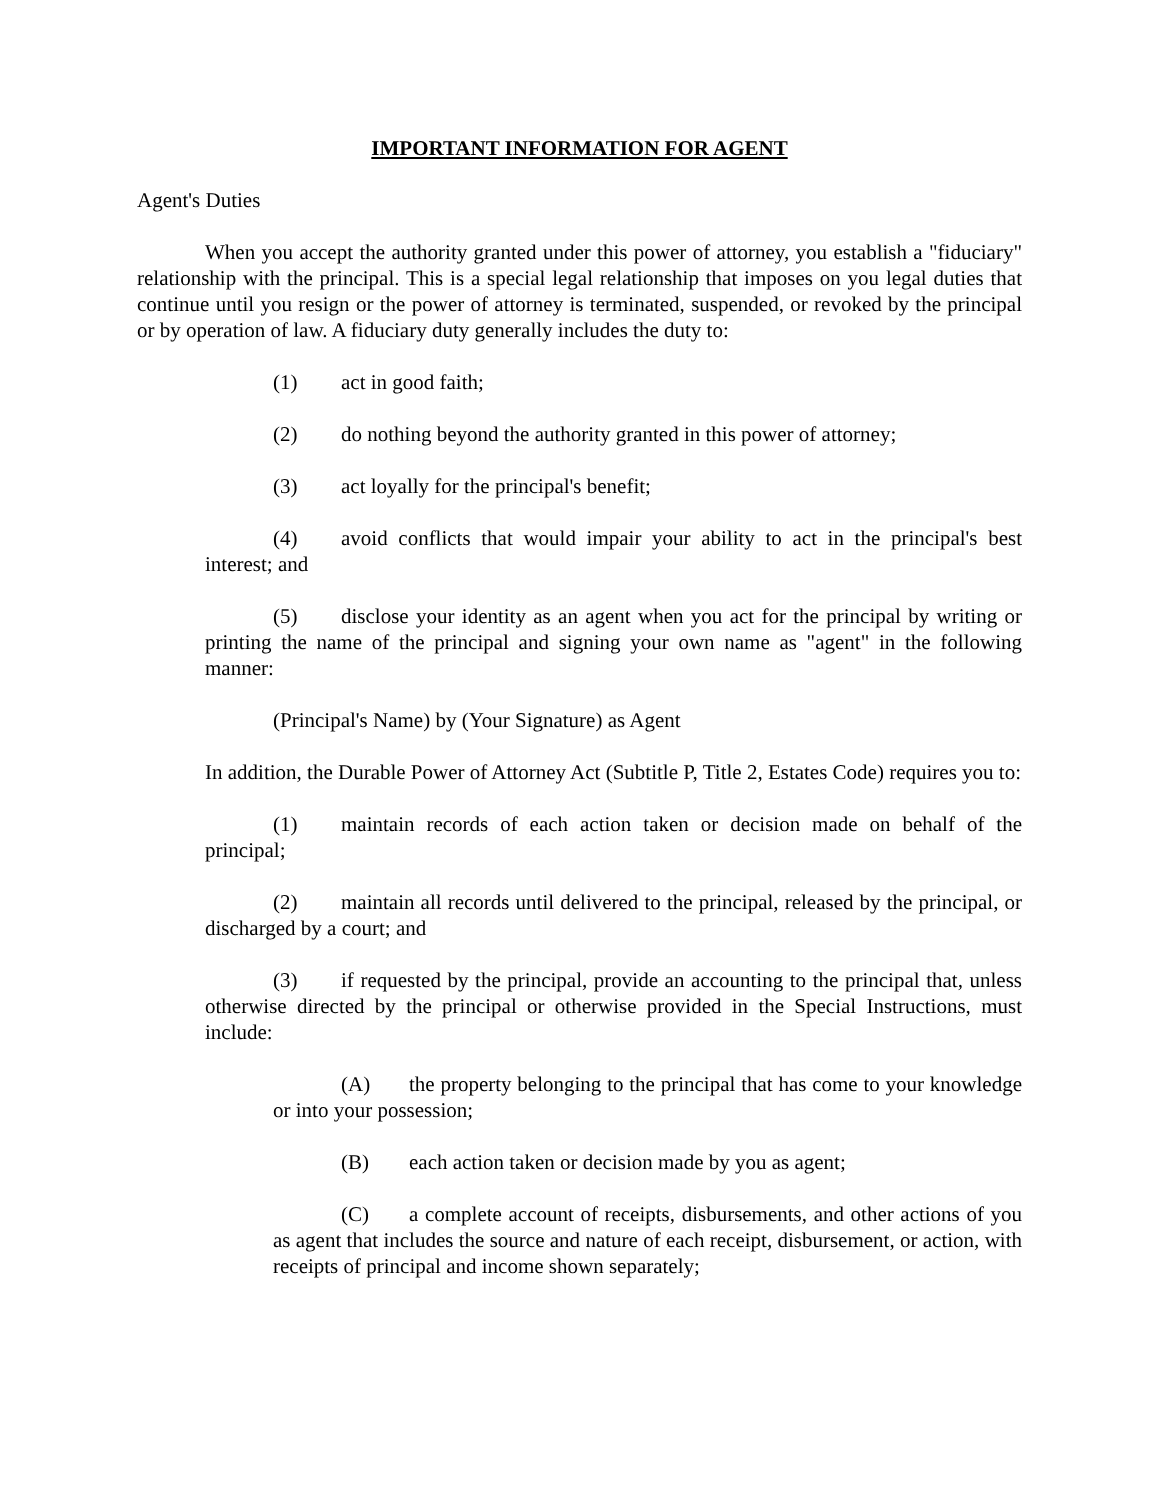IMPORTANT INFORMATION FOR AGENT
Agent's Duties
When you accept the authority granted under this power of attorney, you establish a "fiduciary" relationship with the principal. This is a special legal relationship that imposes on you legal duties that continue until you resign or the power of attorney is terminated, suspended, or revoked by the principal or by operation of law. A fiduciary duty generally includes the duty to:
(1) act in good faith;
(2) do nothing beyond the authority granted in this power of attorney;
(3) act loyally for the principal's benefit;
(4) avoid conflicts that would impair your ability to act in the principal's best interest; and
(5) disclose your identity as an agent when you act for the principal by writing or printing the name of the principal and signing your own name as "agent" in the following manner:
(Principal's Name) by (Your Signature) as Agent
In addition, the Durable Power of Attorney Act (Subtitle P, Title 2, Estates Code) requires you to:
(1) maintain records of each action taken or decision made on behalf of the principal;
(2) maintain all records until delivered to the principal, released by the principal, or discharged by a court; and
(3) if requested by the principal, provide an accounting to the principal that, unless otherwise directed by the principal or otherwise provided in the Special Instructions, must include:
(A) the property belonging to the principal that has come to your knowledge or into your possession;
(B) each action taken or decision made by you as agent;
(C) a complete account of receipts, disbursements, and other actions of you as agent that includes the source and nature of each receipt, disbursement, or action, with receipts of principal and income shown separately;